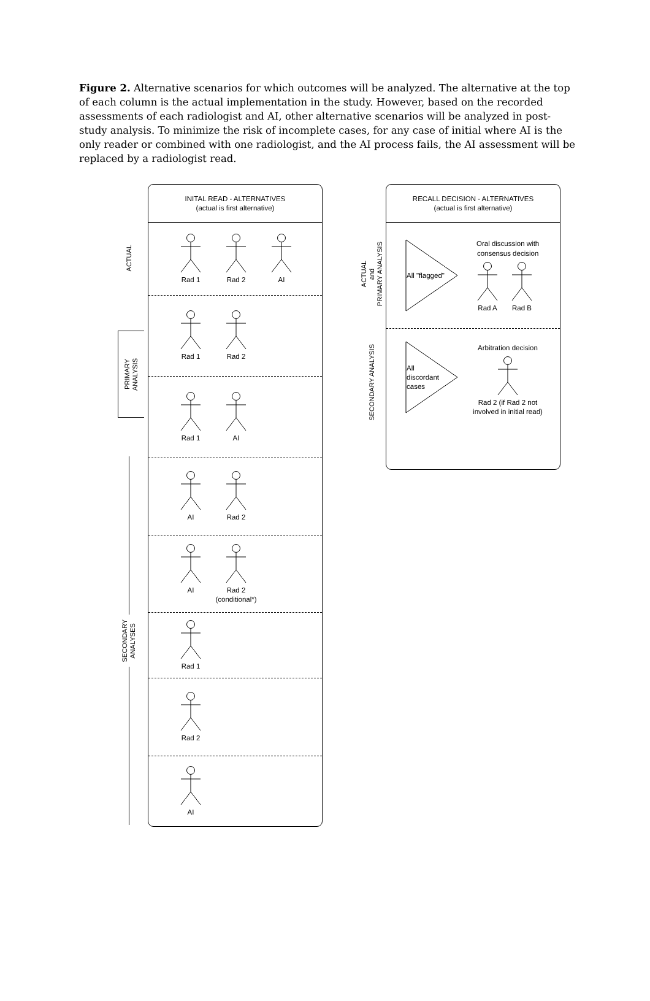Figure 2. Alternative scenarios for which outcomes will be analyzed. The alternative at the top of each column is the actual implementation in the study. However, based on the recorded assessments of each radiologist and AI, other alternative scenarios will be analyzed in post-study analysis. To minimize the risk of incomplete cases, for any case of initial where AI is the only reader or combined with one radiologist, and the AI process fails, the AI assessment will be replaced by a radiologist read.
ACTUAL
PRIMARY
ANALYSIS
SECONDARY
ANALYSES
INITAL READ - ALTERNATIVES
(actual is first alternative)
Rad 1 Rad 2 AI
Rad 1 Rad 2
Rad 1 AI
AI Rad 2
AI Rad 2
(conditional*)
Rad 1
Rad 2
AI
ACTUAL
and
PRIMARY ANALYSIS
SECONDARY ANALYSIS
RECALL DECISION - ALTERNATIVES
(actual is first alternative)
All "flagged"
Oral discussion with
consensus decision
Rad A Rad B
All
discordant
cases
Arbitration decision
Rad 2 (if Rad 2 not
involved in initial read)